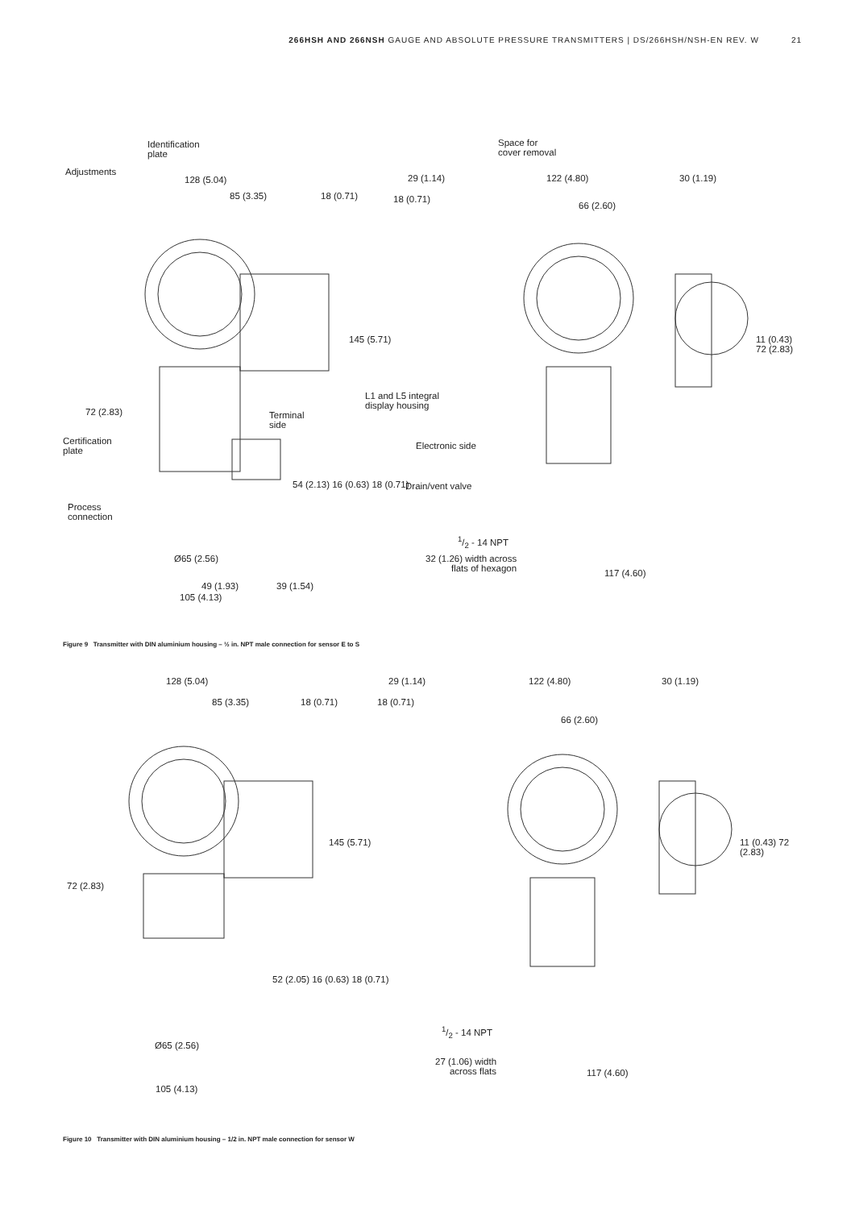266HSH AND 266NSH GAUGE AND ABSOLUTE PRESSURE TRANSMITTERS | DS/266HSH/NSH-EN REV. W 21
Identification
plate
Adjustments
128 (5.04)
85 (3.35) 18 (0.71)
145 (5.71)
72 (2.83)
Terminal
side
Certification
plate
54 (2.13) 16 (0.63) 18 (0.71)
Process
connection
Ø65 (2.56)
49 (1.93) 39 (1.54)
Space for
cover removal
29 (1.14) 122 (4.80) 30 (1.19)
18 (0.71)
66 (2.60)
11 (0.43) 72 (2.83)
L1 and L5 integral
display housing
Electronic side
Drain/vent valve
1/2 - 14 NPT
32 (1.26) width across
flats of hexagon
117 (4.60)
105 (4.13)
Figure 9 Transmitter with DIN aluminium housing – ½ in. NPT male connection for sensor E to S
128 (5.04)
85 (3.35) 18 (0.71)
145 (5.71)
72 (2.83)
52 (2.05) 16 (0.63) 18 (0.71)
Ø65 (2.56)
105 (4.13)
29 (1.14) 122 (4.80) 30 (1.19)
18 (0.71)
66 (2.60)
11 (0.43) 72 (2.83)
1/2 - 14 NPT
27 (1.06) width
across flats
117 (4.60)
Figure 10 Transmitter with DIN aluminium housing – 1/2 in. NPT male connection for sensor W